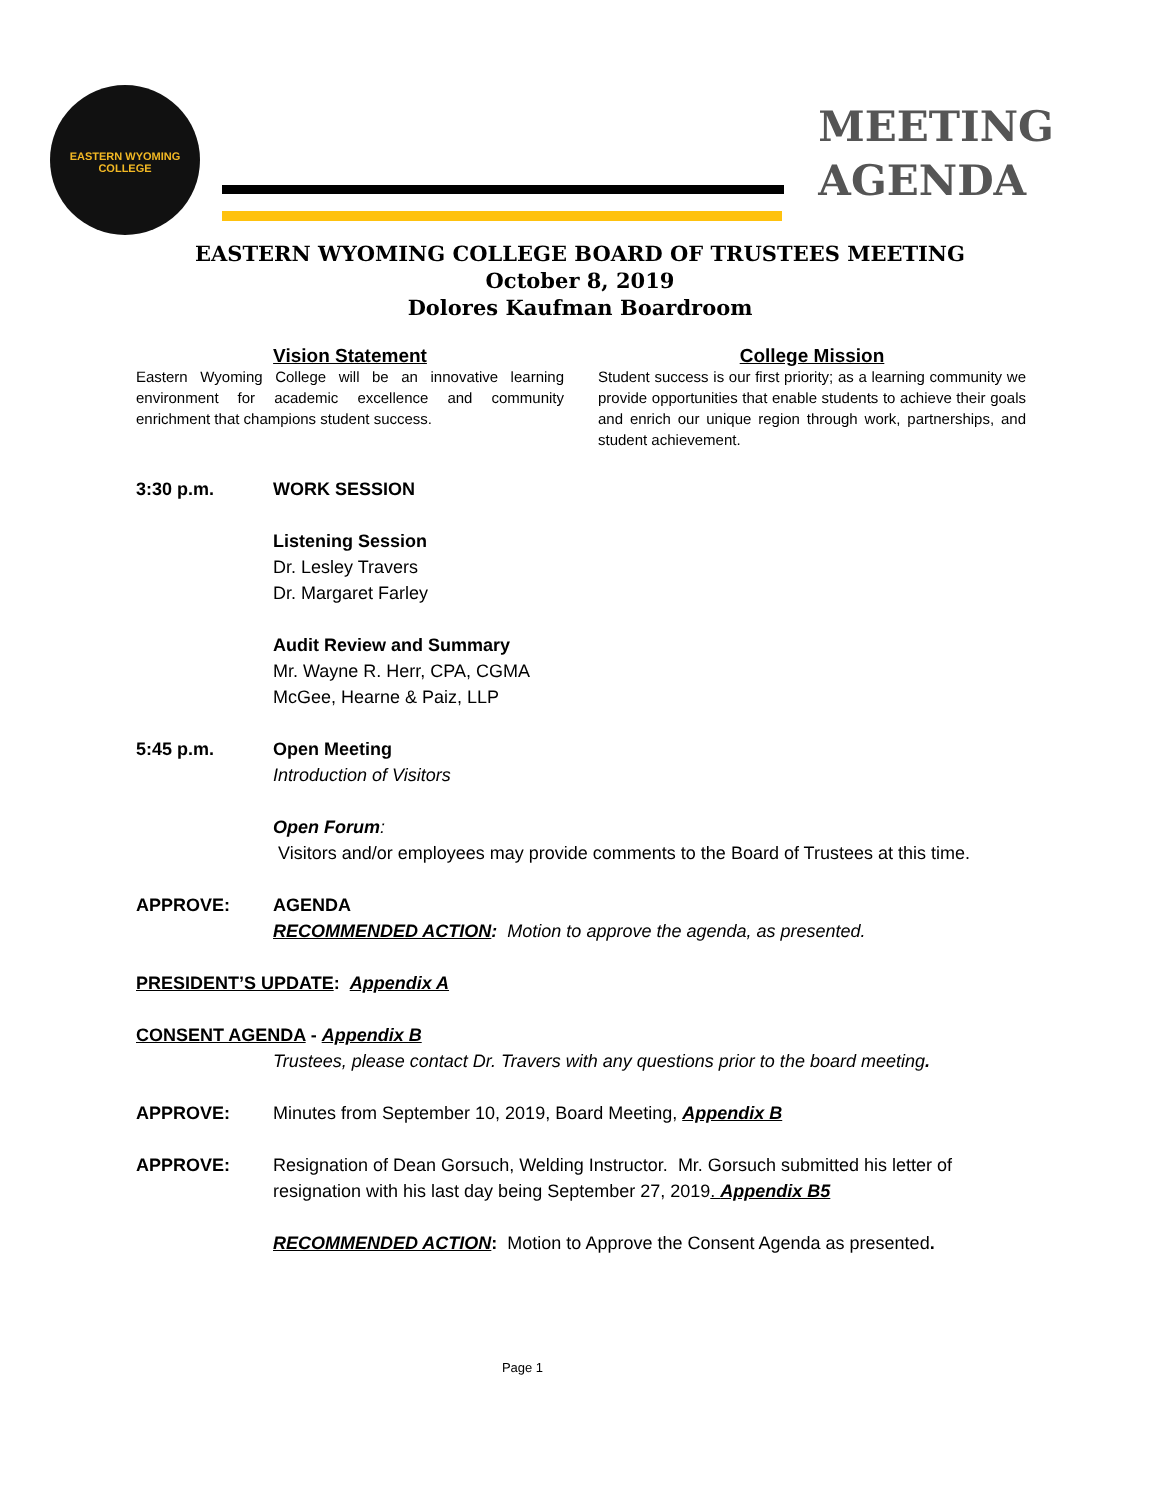EASTERN WYOMING COLLEGE
MEETING
AGENDA
EASTERN WYOMING COLLEGE BOARD OF TRUSTEES MEETING
October 8, 2019
Dolores Kaufman Boardroom
Vision Statement
Eastern Wyoming College will be an innovative learning environment for academic excellence and community enrichment that champions student success.
College Mission
Student success is our first priority; as a learning community we provide opportunities that enable students to achieve their goals and enrich our unique region through work, partnerships, and student achievement.
3:30 p.m. WORK SESSION
Listening Session
Dr. Lesley Travers
Dr. Margaret Farley
Audit Review and Summary
Mr. Wayne R. Herr, CPA, CGMA
McGee, Hearne & Paiz, LLP
5:45 p.m. Open Meeting
Introduction of Visitors
Open Forum:
Visitors and/or employees may provide comments to the Board of Trustees at this time.
APPROVE: AGENDA
RECOMMENDED ACTION: Motion to approve the agenda, as presented.
PRESIDENT’S UPDATE: Appendix A
CONSENT AGENDA - Appendix B
Trustees, please contact Dr. Travers with any questions prior to the board meeting.
APPROVE: Minutes from September 10, 2019, Board Meeting, Appendix B
APPROVE: Resignation of Dean Gorsuch, Welding Instructor. Mr. Gorsuch submitted his letter of resignation with his last day being September 27, 2019. Appendix B5
RECOMMENDED ACTION: Motion to Approve the Consent Agenda as presented.
Page 1